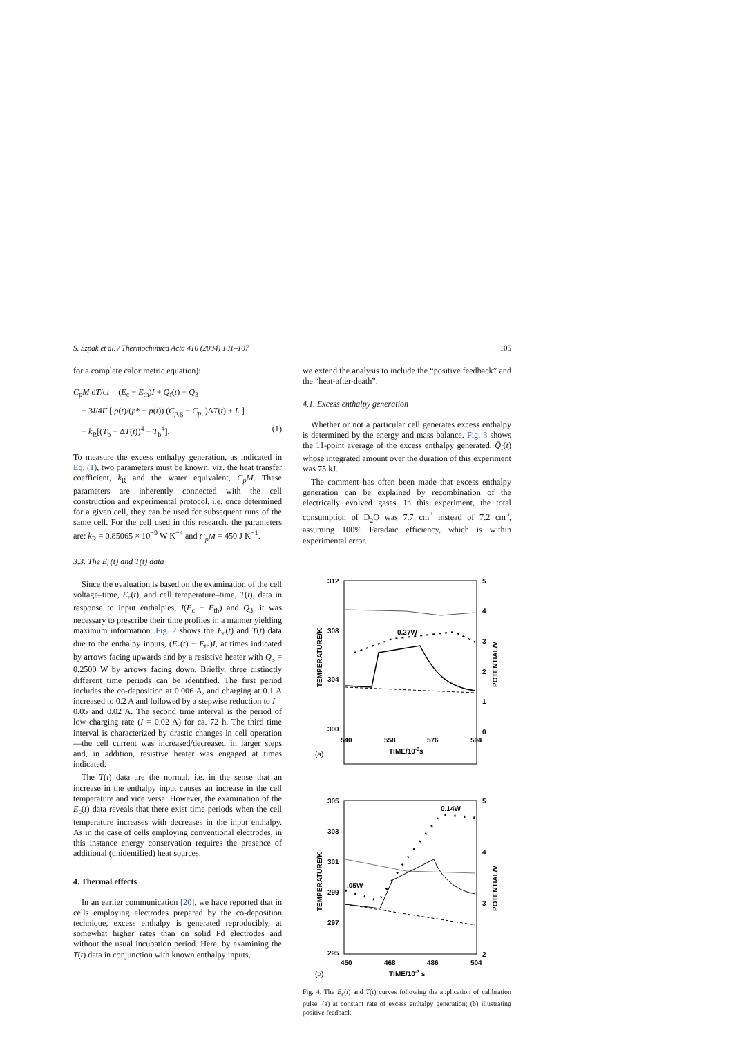S. Szpak et al. / Thermochimica Acta 410 (2004) 101–107 105
for a complete calorimetric equation):
C<sub>p</sub>M dT/dt = (E<sub>c</sub> − E<sub>th</sub>)I + Q<sub>f</sub>(t) + Q<sub>3</sub>
− 3I/4F [ p(t)/(p* − p(t)) (C<sub>p,g</sub> − C<sub>p,l</sub>)ΔT(t) + L ]
− k<sub>R</sub>[(T<sub>b</sub> + ΔT(t))<sup>4</sup> − T<sub>b</sub><sup>4</sup>]. (1)
To measure the excess enthalpy generation, as indicated in Eq. (1), two parameters must be known, viz. the heat transfer coefficient, k<sub>R</sub> and the water equivalent, C<sub>p</sub>M. These parameters are inherently connected with the cell construction and experimental protocol, i.e. once determined for a given cell, they can be used for subsequent runs of the same cell. For the cell used in this research, the parameters are: k<sub>R</sub> = 0.85065 × 10<sup>−9</sup> W K<sup>−4</sup> and C<sub>p</sub>M = 450 J K<sup>−1</sup>.
3.3. The E<sub>c</sub>(t) and T(t) data
Since the evaluation is based on the examination of the cell voltage–time, E<sub>c</sub>(t), and cell temperature–time, T(t), data in response to input enthalpies, I(E<sub>c</sub> − E<sub>th</sub>) and Q<sub>3</sub>, it was necessary to prescribe their time profiles in a manner yielding maximum information. Fig. 2 shows the E<sub>c</sub>(t) and T(t) data due to the enthalpy inputs, (E<sub>c</sub>(t) − E<sub>th</sub>)I, at times indicated by arrows facing upwards and by a resistive heater with Q<sub>3</sub> = 0.2500 W by arrows facing down. Briefly, three distinctly different time periods can be identified. The first period includes the co-deposition at 0.006 A, and charging at 0.1 A increased to 0.2 A and followed by a stepwise reduction to I = 0.05 and 0.02 A. The second time interval is the period of low charging rate (I = 0.02 A) for ca. 72 h. The third time interval is characterized by drastic changes in cell operation—the cell current was increased/decreased in larger steps and, in addition, resistive heater was engaged at times indicated.
The T(t) data are the normal, i.e. in the sense that an increase in the enthalpy input causes an increase in the cell temperature and vice versa. However, the examination of the E<sub>c</sub>(t) data reveals that there exist time periods when the cell temperature increases with decreases in the input enthalpy. As in the case of cells employing conventional electrodes, in this instance energy conservation requires the presence of additional (unidentified) heat sources.
4. Thermal effects
In an earlier communication [20], we have reported that in cells employing electrodes prepared by the co-deposition technique, excess enthalpy is generated reproducibly, at somewhat higher rates than on solid Pd electrodes and without the usual incubation period. Here, by examining the T(t) data in conjunction with known enthalpy inputs,
we extend the analysis to include the “positive feedback” and the “heat-after-death”.
4.1. Excess enthalpy generation
Whether or not a particular cell generates excess enthalpy is determined by the energy and mass balance. Fig. 3 shows the 11-point average of the excess enthalpy generated, Q̄<sub>f</sub>(t) whose integrated amount over the duration of this experiment was 75 kJ.
The comment has often been made that excess enthalpy generation can be explained by recombination of the electrically evolved gases. In this experiment, the total consumption of D<sub>2</sub>O was 7.7 cm<sup>3</sup> instead of 7.2 cm<sup>3</sup>, assuming 100% Faradaic efficiency, which is within experimental error.
312
308
304
300
5
4
3
2
1
0
540
558
576
594
TIME/10-3s
(a)
0.27W
TEMPERATURE/K
POTENTIAL/V
305
303
301
299
297
295
5
4
3
2
450
468
486
504
TIME/10-3 s
(b)
0.14W
.05W
TEMPERATURE/K
POTENTIAL/V
Fig. 4. The E<sub>c</sub>(t) and T(t) curves following the application of calibration pulse: (a) at constant rate of excess enthalpy generation; (b) illustrating positive feedback.